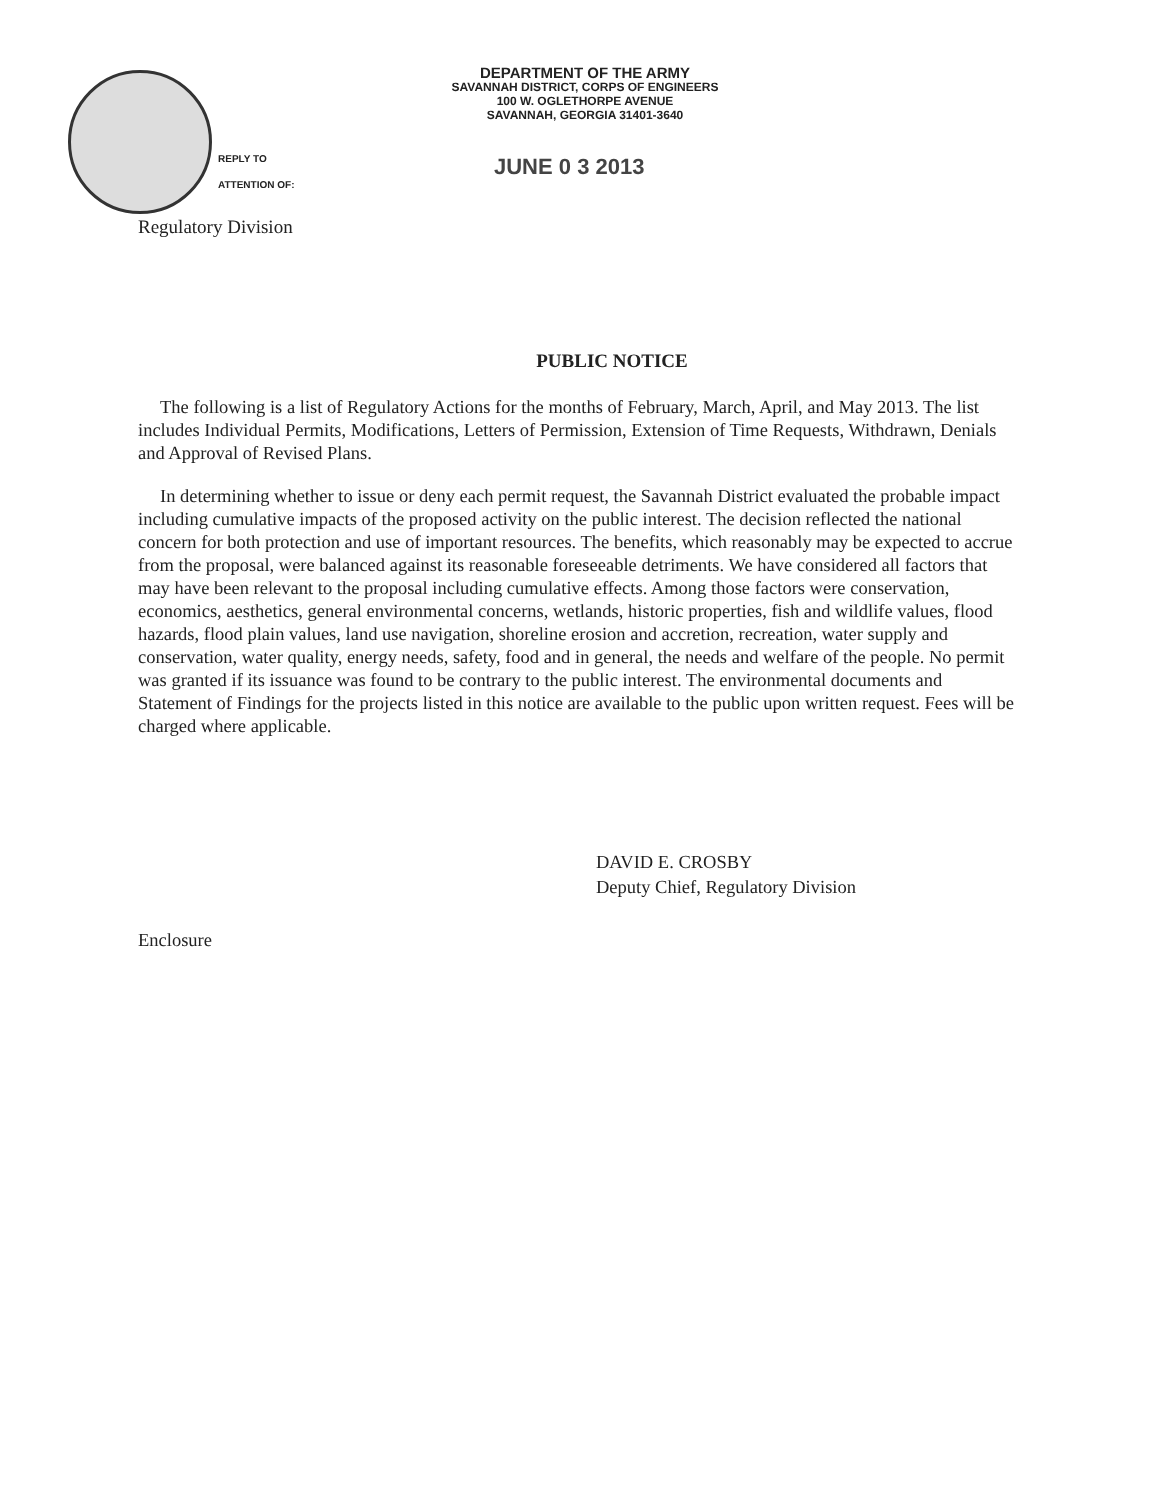DEPARTMENT OF THE ARMY
SAVANNAH DISTRICT, CORPS OF ENGINEERS
100 W. OGLETHORPE AVENUE
SAVANNAH, GEORGIA 31401-3640
REPLY TO
ATTENTION OF:
JUNE 0 3 2013
Regulatory Division
PUBLIC NOTICE
The following is a list of Regulatory Actions for the months of February, March, April, and May 2013. The list includes Individual Permits, Modifications, Letters of Permission, Extension of Time Requests, Withdrawn, Denials and Approval of Revised Plans.
In determining whether to issue or deny each permit request, the Savannah District evaluated the probable impact including cumulative impacts of the proposed activity on the public interest. The decision reflected the national concern for both protection and use of important resources. The benefits, which reasonably may be expected to accrue from the proposal, were balanced against its reasonable foreseeable detriments. We have considered all factors that may have been relevant to the proposal including cumulative effects. Among those factors were conservation, economics, aesthetics, general environmental concerns, wetlands, historic properties, fish and wildlife values, flood hazards, flood plain values, land use navigation, shoreline erosion and accretion, recreation, water supply and conservation, water quality, energy needs, safety, food and in general, the needs and welfare of the people. No permit was granted if its issuance was found to be contrary to the public interest. The environmental documents and Statement of Findings for the projects listed in this notice are available to the public upon written request. Fees will be charged where applicable.
DAVID E. CROSBY
Deputy Chief, Regulatory Division
Enclosure